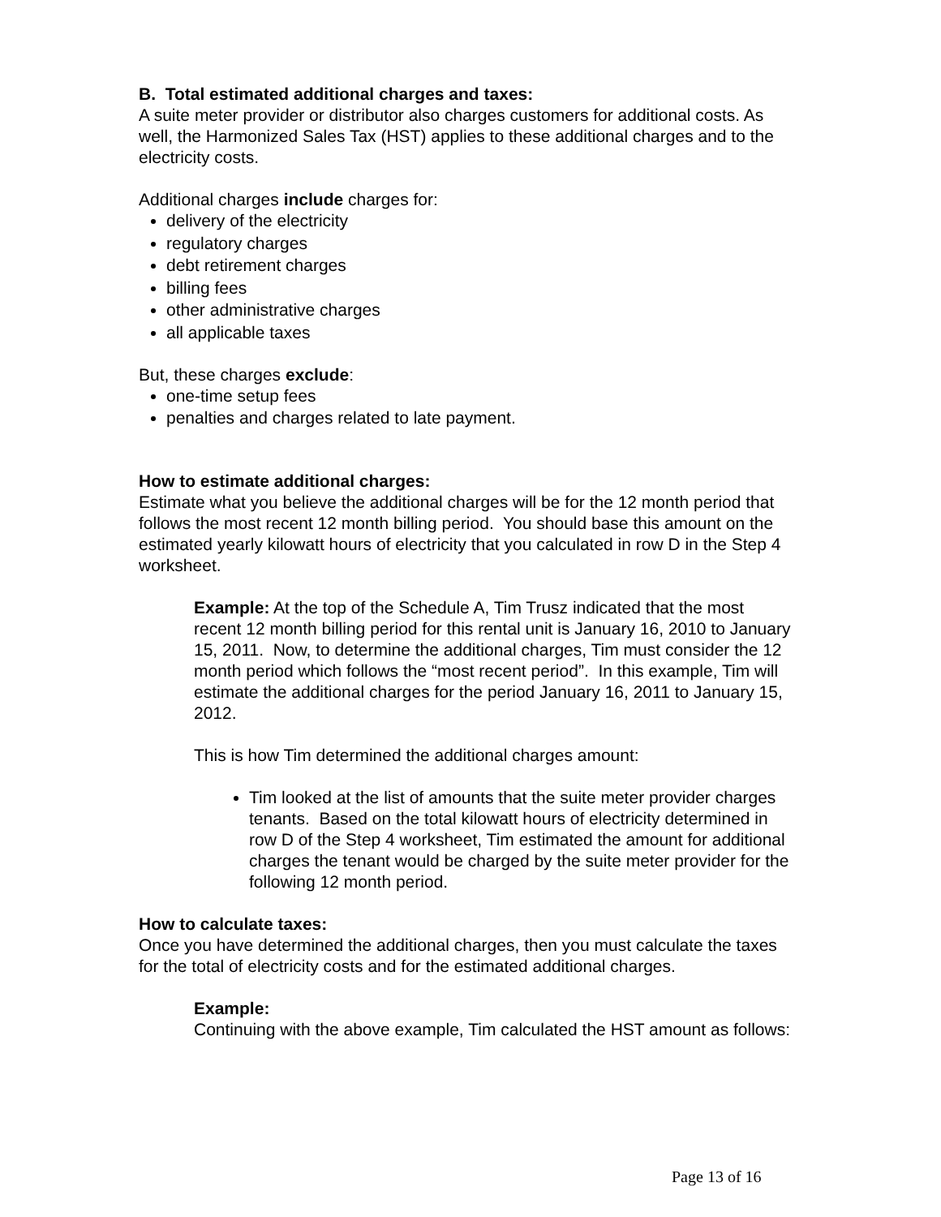B. Total estimated additional charges and taxes:
A suite meter provider or distributor also charges customers for additional costs. As well, the Harmonized Sales Tax (HST) applies to these additional charges and to the electricity costs.
Additional charges include charges for:
delivery of the electricity
regulatory charges
debt retirement charges
billing fees
other administrative charges
all applicable taxes
But, these charges exclude:
one-time setup fees
penalties and charges related to late payment.
How to estimate additional charges:
Estimate what you believe the additional charges will be for the 12 month period that follows the most recent 12 month billing period. You should base this amount on the estimated yearly kilowatt hours of electricity that you calculated in row D in the Step 4 worksheet.
Example: At the top of the Schedule A, Tim Trusz indicated that the most recent 12 month billing period for this rental unit is January 16, 2010 to January 15, 2011. Now, to determine the additional charges, Tim must consider the 12 month period which follows the “most recent period”. In this example, Tim will estimate the additional charges for the period January 16, 2011 to January 15, 2012.
This is how Tim determined the additional charges amount:
Tim looked at the list of amounts that the suite meter provider charges tenants. Based on the total kilowatt hours of electricity determined in row D of the Step 4 worksheet, Tim estimated the amount for additional charges the tenant would be charged by the suite meter provider for the following 12 month period.
How to calculate taxes:
Once you have determined the additional charges, then you must calculate the taxes for the total of electricity costs and for the estimated additional charges.
Example:
Continuing with the above example, Tim calculated the HST amount as follows:
Page 13 of 16